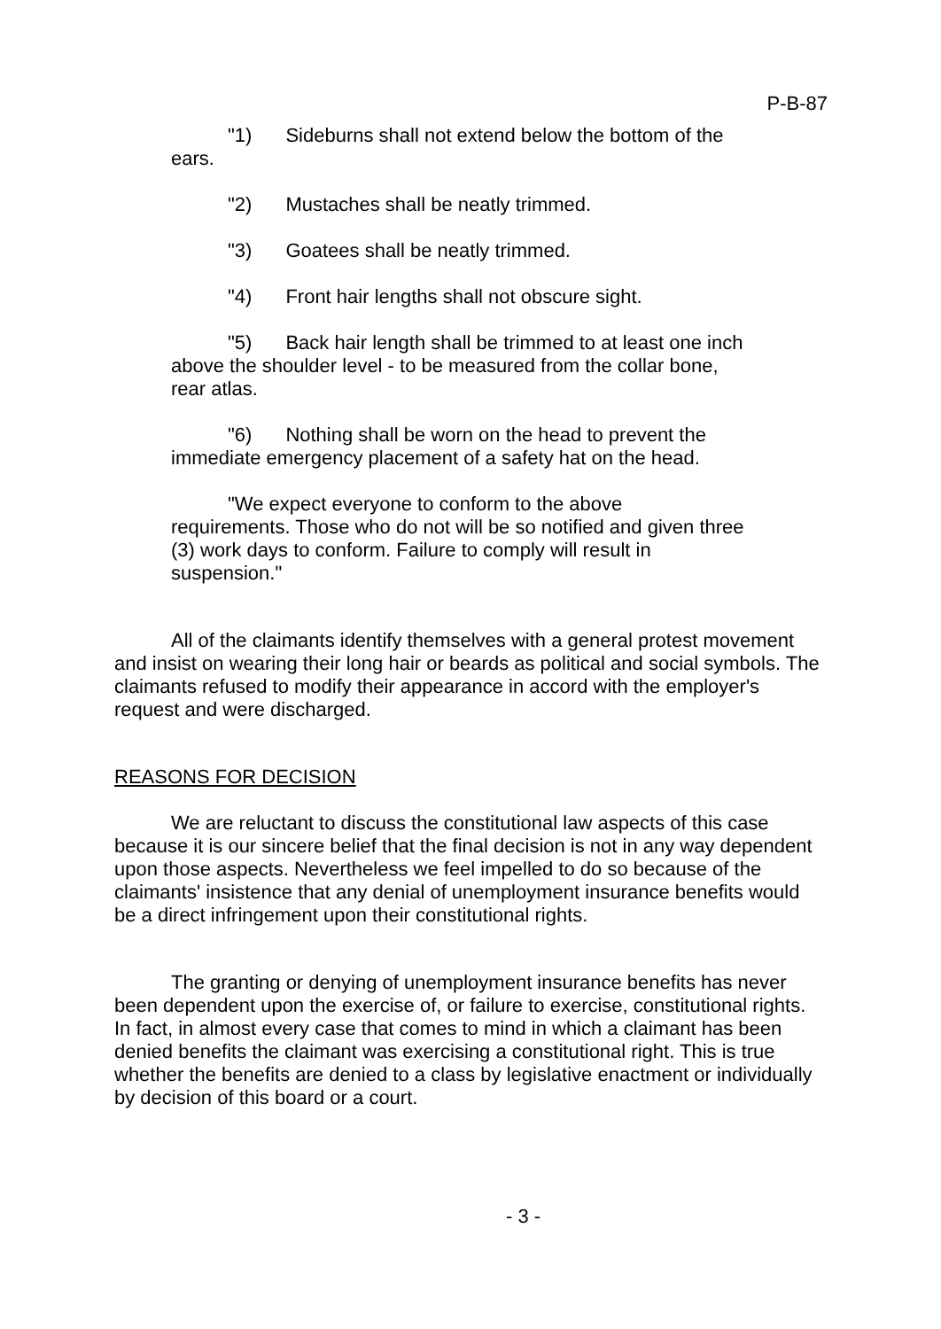P-B-87
"1) Sideburns shall not extend below the bottom of the ears.
"2) Mustaches shall be neatly trimmed.
"3) Goatees shall be neatly trimmed.
"4) Front hair lengths shall not obscure sight.
"5) Back hair length shall be trimmed to at least one inch above the shoulder level - to be measured from the collar bone, rear atlas.
"6) Nothing shall be worn on the head to prevent the immediate emergency placement of a safety hat on the head.
"We expect everyone to conform to the above requirements. Those who do not will be so notified and given three (3) work days to conform. Failure to comply will result in suspension."
All of the claimants identify themselves with a general protest movement and insist on wearing their long hair or beards as political and social symbols. The claimants refused to modify their appearance in accord with the employer's request and were discharged.
REASONS FOR DECISION
We are reluctant to discuss the constitutional law aspects of this case because it is our sincere belief that the final decision is not in any way dependent upon those aspects. Nevertheless we feel impelled to do so because of the claimants' insistence that any denial of unemployment insurance benefits would be a direct infringement upon their constitutional rights.
The granting or denying of unemployment insurance benefits has never been dependent upon the exercise of, or failure to exercise, constitutional rights. In fact, in almost every case that comes to mind in which a claimant has been denied benefits the claimant was exercising a constitutional right. This is true whether the benefits are denied to a class by legislative enactment or individually by decision of this board or a court.
- 3 -